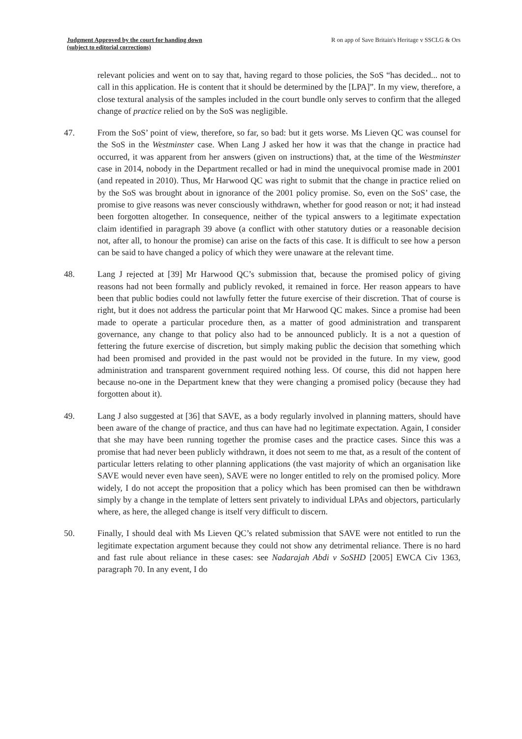Judgment Approved by the court for handing down
(subject to editorial corrections)
R on app of Save Britain's Heritage v SSCLG & Ors
relevant policies and went on to say that, having regard to those policies, the SoS “has decided... not to call in this application. He is content that it should be determined by the [LPA]”. In my view, therefore, a close textural analysis of the samples included in the court bundle only serves to confirm that the alleged change of practice relied on by the SoS was negligible.
47. From the SoS’ point of view, therefore, so far, so bad: but it gets worse. Ms Lieven QC was counsel for the SoS in the Westminster case. When Lang J asked her how it was that the change in practice had occurred, it was apparent from her answers (given on instructions) that, at the time of the Westminster case in 2014, nobody in the Department recalled or had in mind the unequivocal promise made in 2001 (and repeated in 2010). Thus, Mr Harwood QC was right to submit that the change in practice relied on by the SoS was brought about in ignorance of the 2001 policy promise. So, even on the SoS’ case, the promise to give reasons was never consciously withdrawn, whether for good reason or not; it had instead been forgotten altogether. In consequence, neither of the typical answers to a legitimate expectation claim identified in paragraph 39 above (a conflict with other statutory duties or a reasonable decision not, after all, to honour the promise) can arise on the facts of this case. It is difficult to see how a person can be said to have changed a policy of which they were unaware at the relevant time.
48. Lang J rejected at [39] Mr Harwood QC’s submission that, because the promised policy of giving reasons had not been formally and publicly revoked, it remained in force. Her reason appears to have been that public bodies could not lawfully fetter the future exercise of their discretion. That of course is right, but it does not address the particular point that Mr Harwood QC makes. Since a promise had been made to operate a particular procedure then, as a matter of good administration and transparent governance, any change to that policy also had to be announced publicly. It is a not a question of fettering the future exercise of discretion, but simply making public the decision that something which had been promised and provided in the past would not be provided in the future. In my view, good administration and transparent government required nothing less. Of course, this did not happen here because no-one in the Department knew that they were changing a promised policy (because they had forgotten about it).
49. Lang J also suggested at [36] that SAVE, as a body regularly involved in planning matters, should have been aware of the change of practice, and thus can have had no legitimate expectation. Again, I consider that she may have been running together the promise cases and the practice cases. Since this was a promise that had never been publicly withdrawn, it does not seem to me that, as a result of the content of particular letters relating to other planning applications (the vast majority of which an organisation like SAVE would never even have seen), SAVE were no longer entitled to rely on the promised policy. More widely, I do not accept the proposition that a policy which has been promised can then be withdrawn simply by a change in the template of letters sent privately to individual LPAs and objectors, particularly where, as here, the alleged change is itself very difficult to discern.
50. Finally, I should deal with Ms Lieven QC’s related submission that SAVE were not entitled to run the legitimate expectation argument because they could not show any detrimental reliance. There is no hard and fast rule about reliance in these cases: see Nadarajah Abdi v SoSHD [2005] EWCA Civ 1363, paragraph 70. In any event, I do